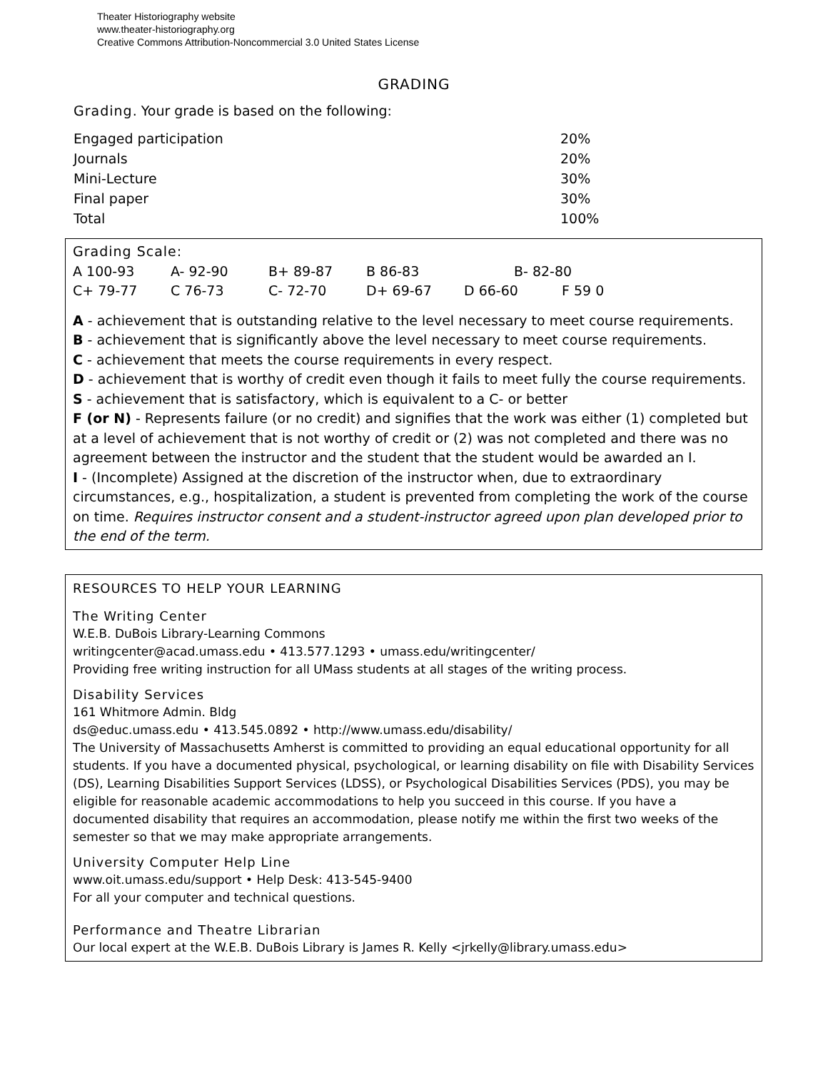Theater Historiography website
www.theater-historiography.org
Creative Commons Attribution-Noncommercial 3.0 United States License
GRADING
Grading. Your grade is based on the following:
| Engaged participation | 20% |
| Journals | 20% |
| Mini-Lecture | 30% |
| Final paper | 30% |
| Total | 100% |
Grading Scale:
| A 100-93 | A- 92-90 | B+ 89-87 | B 86-83 | B- 82-80 | |
| C+ 79-77 | C 76-73 | C- 72-70 | D+ 69-67 | D 66-60 | F 59 0 |
A - achievement that is outstanding relative to the level necessary to meet course requirements.
B - achievement that is significantly above the level necessary to meet course requirements.
C - achievement that meets the course requirements in every respect.
D - achievement that is worthy of credit even though it fails to meet fully the course requirements.
S - achievement that is satisfactory, which is equivalent to a C- or better
F (or N) - Represents failure (or no credit) and signifies that the work was either (1) completed but at a level of achievement that is not worthy of credit or (2) was not completed and there was no agreement between the instructor and the student that the student would be awarded an I.
I - (Incomplete) Assigned at the discretion of the instructor when, due to extraordinary circumstances, e.g., hospitalization, a student is prevented from completing the work of the course on time. Requires instructor consent and a student-instructor agreed upon plan developed prior to the end of the term.
RESOURCES TO HELP YOUR LEARNING
The Writing Center
W.E.B. DuBois Library-Learning Commons
writingcenter@acad.umass.edu • 413.577.1293 • umass.edu/writingcenter/
Providing free writing instruction for all UMass students at all stages of the writing process.
Disability Services
161 Whitmore Admin. Bldg
ds@educ.umass.edu • 413.545.0892 • http://www.umass.edu/disability/
The University of Massachusetts Amherst is committed to providing an equal educational opportunity for all students. If you have a documented physical, psychological, or learning disability on file with Disability Services (DS), Learning Disabilities Support Services (LDSS), or Psychological Disabilities Services (PDS), you may be eligible for reasonable academic accommodations to help you succeed in this course. If you have a documented disability that requires an accommodation, please notify me within the first two weeks of the semester so that we may make appropriate arrangements.
University Computer Help Line
www.oit.umass.edu/support • Help Desk: 413-545-9400
For all your computer and technical questions.
Performance and Theatre Librarian
Our local expert at the W.E.B. DuBois Library is James R. Kelly <jrkelly@library.umass.edu>